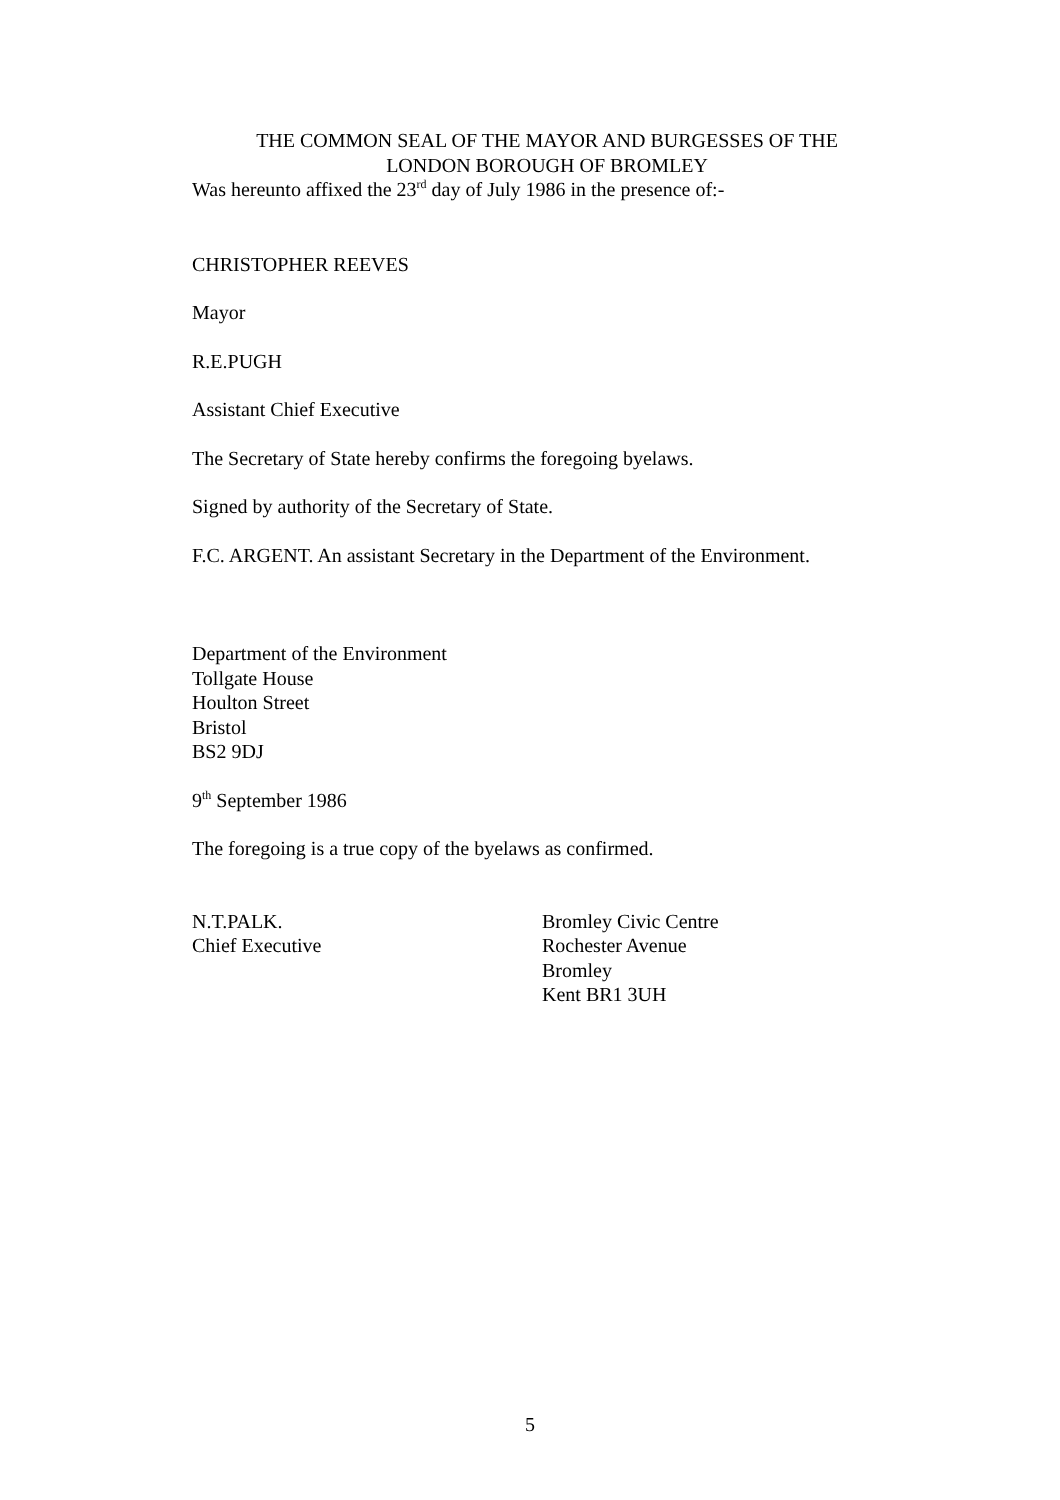THE COMMON SEAL OF THE MAYOR AND BURGESSES OF THE LONDON BOROUGH OF BROMLEY
Was hereunto affixed the 23<sup>rd</sup> day of July 1986 in the presence of:-
CHRISTOPHER REEVES
Mayor
R.E.PUGH
Assistant Chief Executive
The Secretary of State hereby confirms the foregoing byelaws.
Signed by authority of the Secretary of State.
F.C. ARGENT. An assistant Secretary in the Department of the Environment.
Department of the Environment
Tollgate House
Houlton Street
Bristol
BS2 9DJ
9<sup>th</sup> September 1986
The foregoing is a true copy of the byelaws as confirmed.
N.T.PALK.
Chief Executive
Bromley Civic Centre
Rochester Avenue
Bromley
Kent BR1 3UH
5